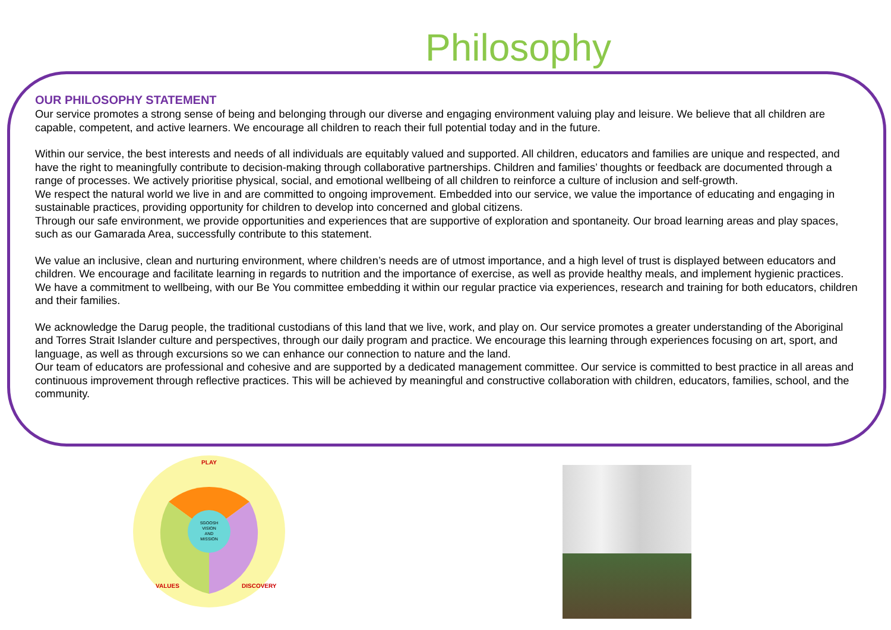Philosophy
OUR PHILOSOPHY STATEMENT
Our service promotes a strong sense of being and belonging through our diverse and engaging environment valuing play and leisure. We believe that all children are capable, competent, and active learners. We encourage all children to reach their full potential today and in the future.
Within our service, the best interests and needs of all individuals are equitably valued and supported. All children, educators and families are unique and respected, and have the right to meaningfully contribute to decision-making through collaborative partnerships. Children and families’ thoughts or feedback are documented through a range of processes. We actively prioritise physical, social, and emotional wellbeing of all children to reinforce a culture of inclusion and self-growth.
We respect the natural world we live in and are committed to ongoing improvement. Embedded into our service, we value the importance of educating and engaging in sustainable practices, providing opportunity for children to develop into concerned and global citizens.
Through our safe environment, we provide opportunities and experiences that are supportive of exploration and spontaneity. Our broad learning areas and play spaces, such as our Gamarada Area, successfully contribute to this statement.
We value an inclusive, clean and nurturing environment, where children’s needs are of utmost importance, and a high level of trust is displayed between educators and children. We encourage and facilitate learning in regards to nutrition and the importance of exercise, as well as provide healthy meals, and implement hygienic practices. We have a commitment to wellbeing, with our Be You committee embedding it within our regular practice via experiences, research and training for both educators, children and their families.
We acknowledge the Darug people, the traditional custodians of this land that we live, work, and play on. Our service promotes a greater understanding of the Aboriginal and Torres Strait Islander culture and perspectives, through our daily program and practice. We encourage this learning through experiences focusing on art, sport, and language, as well as through excursions so we can enhance our connection to nature and the land.
Our team of educators are professional and cohesive and are supported by a dedicated management committee. Our service is committed to best practice in all areas and continuous improvement through reflective practices. This will be achieved by meaningful and constructive collaboration with children, educators, families, school, and the community.
PLAY
SGOOSH
VISION
AND
MISSION
VALUES
DISCOVERY